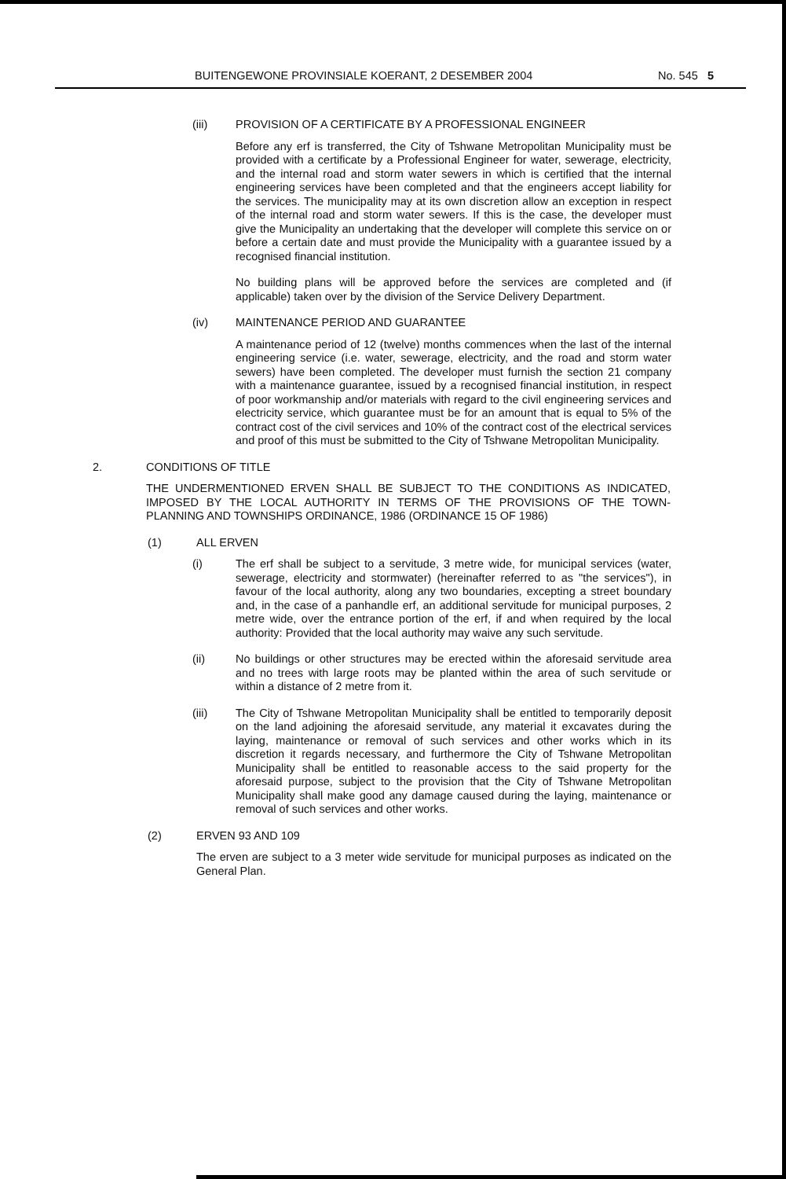BUITENGEWONE PROVINSIALE KOERANT, 2 DESEMBER 2004 No. 545 5
(iii) PROVISION OF A CERTIFICATE BY A PROFESSIONAL ENGINEER
Before any erf is transferred, the City of Tshwane Metropolitan Municipality must be provided with a certificate by a Professional Engineer for water, sewerage, electricity, and the internal road and storm water sewers in which is certified that the internal engineering services have been completed and that the engineers accept liability for the services. The municipality may at its own discretion allow an exception in respect of the internal road and storm water sewers. If this is the case, the developer must give the Municipality an undertaking that the developer will complete this service on or before a certain date and must provide the Municipality with a guarantee issued by a recognised financial institution.
No building plans will be approved before the services are completed and (if applicable) taken over by the division of the Service Delivery Department.
(iv) MAINTENANCE PERIOD AND GUARANTEE
A maintenance period of 12 (twelve) months commences when the last of the internal engineering service (i.e. water, sewerage, electricity, and the road and storm water sewers) have been completed. The developer must furnish the section 21 company with a maintenance guarantee, issued by a recognised financial institution, in respect of poor workmanship and/or materials with regard to the civil engineering services and electricity service, which guarantee must be for an amount that is equal to 5% of the contract cost of the civil services and 10% of the contract cost of the electrical services and proof of this must be submitted to the City of Tshwane Metropolitan Municipality.
2. CONDITIONS OF TITLE
THE UNDERMENTIONED ERVEN SHALL BE SUBJECT TO THE CONDITIONS AS INDICATED, IMPOSED BY THE LOCAL AUTHORITY IN TERMS OF THE PROVISIONS OF THE TOWN-PLANNING AND TOWNSHIPS ORDINANCE, 1986 (ORDINANCE 15 OF 1986)
(1) ALL ERVEN
(i) The erf shall be subject to a servitude, 3 metre wide, for municipal services (water, sewerage, electricity and stormwater) (hereinafter referred to as "the services"), in favour of the local authority, along any two boundaries, excepting a street boundary and, in the case of a panhandle erf, an additional servitude for municipal purposes, 2 metre wide, over the entrance portion of the erf, if and when required by the local authority: Provided that the local authority may waive any such servitude.
(ii) No buildings or other structures may be erected within the aforesaid servitude area and no trees with large roots may be planted within the area of such servitude or within a distance of 2 metre from it.
(iii) The City of Tshwane Metropolitan Municipality shall be entitled to temporarily deposit on the land adjoining the aforesaid servitude, any material it excavates during the laying, maintenance or removal of such services and other works which in its discretion it regards necessary, and furthermore the City of Tshwane Metropolitan Municipality shall be entitled to reasonable access to the said property for the aforesaid purpose, subject to the provision that the City of Tshwane Metropolitan Municipality shall make good any damage caused during the laying, maintenance or removal of such services and other works.
(2) ERVEN 93 AND 109
The erven are subject to a 3 meter wide servitude for municipal purposes as indicated on the General Plan.